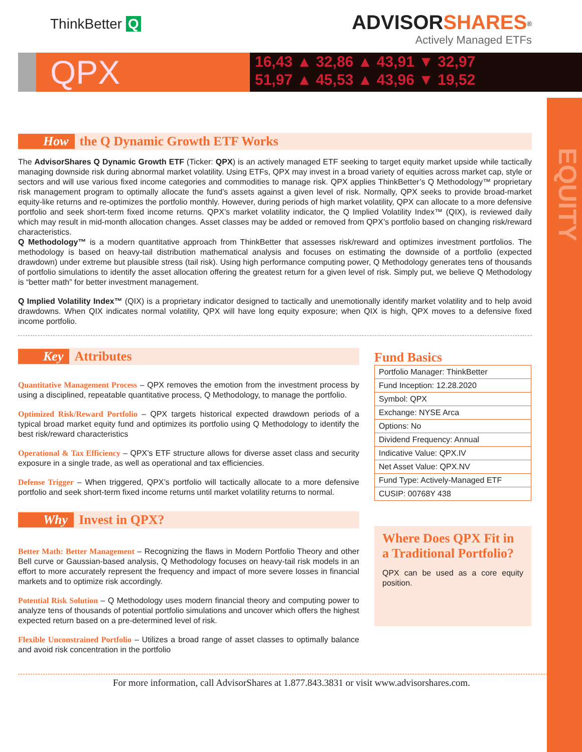ThinkBetter Q
ADVISORSHARES<sup>®</sup>
Actively Managed ETFs
QPX
16,43 ▲ 32,86 ▲ 43,91 ▼ 32,97
51,97 ▲ 45,53 ▲ 43,96 ▼ 19,52
EQUITY
How the Q Dynamic Growth ETF Works
The AdvisorShares Q Dynamic Growth ETF (Ticker: QPX) is an actively managed ETF seeking to target equity market upside while tactically managing downside risk during abnormal market volatility. Using ETFs, QPX may invest in a broad variety of equities across market cap, style or sectors and will use various fixed income categories and commodities to manage risk. QPX applies ThinkBetter’s Q Methodology™ proprietary risk management program to optimally allocate the fund’s assets against a given level of risk. Normally, QPX seeks to provide broad-market equity-like returns and re-optimizes the portfolio monthly. However, during periods of high market volatility, QPX can allocate to a more defensive portfolio and seek short-term fixed income returns. QPX’s market volatility indicator, the Q Implied Volatility Index™ (QIX), is reviewed daily which may result in mid-month allocation changes. Asset classes may be added or removed from QPX’s portfolio based on changing risk/reward characteristics.
Q Methodology™ is a modern quantitative approach from ThinkBetter that assesses risk/reward and optimizes investment portfolios. The methodology is based on heavy-tail distribution mathematical analysis and focuses on estimating the downside of a portfolio (expected drawdown) under extreme but plausible stress (tail risk). Using high performance computing power, Q Methodology generates tens of thousands of portfolio simulations to identify the asset allocation offering the greatest return for a given level of risk. Simply put, we believe Q Methodology is “better math” for better investment management.
Q Implied Volatility Index™ (QIX) is a proprietary indicator designed to tactically and unemotionally identify market volatility and to help avoid drawdowns. When QIX indicates normal volatility, QPX will have long equity exposure; when QIX is high, QPX moves to a defensive fixed income portfolio.
Key Attributes
Quantitative Management Process – QPX removes the emotion from the investment process by using a disciplined, repeatable quantitative process, Q Methodology, to manage the portfolio.
Optimized Risk/Reward Portfolio – QPX targets historical expected drawdown periods of a typical broad market equity fund and optimizes its portfolio using Q Methodology to identify the best risk/reward characteristics
Operational & Tax Efficiency – QPX’s ETF structure allows for diverse asset class and security exposure in a single trade, as well as operational and tax efficiencies.
Defense Trigger – When triggered, QPX’s portfolio will tactically allocate to a more defensive portfolio and seek short-term fixed income returns until market volatility returns to normal.
Why Invest in QPX?
Better Math: Better Management – Recognizing the flaws in Modern Portfolio Theory and other Bell curve or Gaussian-based analysis, Q Methodology focuses on heavy-tail risk models in an effort to more accurately represent the frequency and impact of more severe losses in financial markets and to optimize risk accordingly.
Potential Risk Solution – Q Methodology uses modern financial theory and computing power to analyze tens of thousands of potential portfolio simulations and uncover which offers the highest expected return based on a pre-determined level of risk.
Flexible Unconstrained Portfolio – Utilizes a broad range of asset classes to optimally balance and avoid risk concentration in the portfolio
Fund Basics
| Portfolio Manager: ThinkBetter |
| Fund Inception: 12.28.2020 |
| Symbol: QPX |
| Exchange: NYSE Arca |
| Options: No |
| Dividend Frequency: Annual |
| Indicative Value: QPX.IV |
| Net Asset Value: QPX.NV |
| Fund Type: Actively-Managed ETF |
| CUSIP: 00768Y 438 |
Where Does QPX Fit in a Traditional Portfolio?
QPX can be used as a core equity position.
For more information, call AdvisorShares at 1.877.843.3831 or visit www.advisorshares.com.